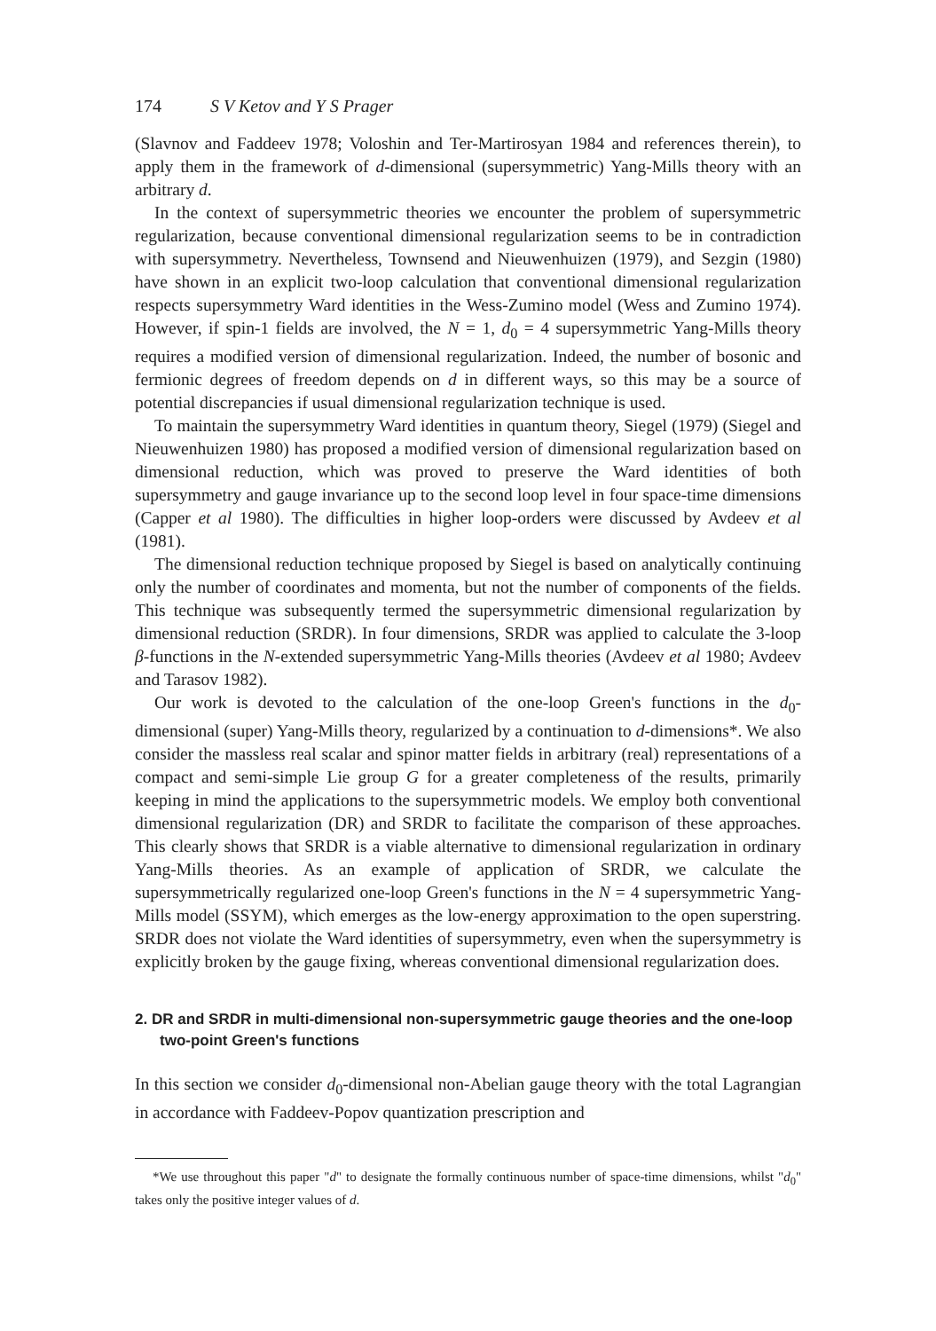174 S V Ketov and Y S Prager
(Slavnov and Faddeev 1978; Voloshin and Ter-Martirosyan 1984 and references therein), to apply them in the framework of d-dimensional (supersymmetric) Yang-Mills theory with an arbitrary d.
In the context of supersymmetric theories we encounter the problem of supersymmetric regularization, because conventional dimensional regularization seems to be in contradiction with supersymmetry. Nevertheless, Townsend and Nieuwenhuizen (1979), and Sezgin (1980) have shown in an explicit two-loop calculation that conventional dimensional regularization respects supersymmetry Ward identities in the Wess-Zumino model (Wess and Zumino 1974). However, if spin-1 fields are involved, the N = 1, d<sub>0</sub> = 4 supersymmetric Yang-Mills theory requires a modified version of dimensional regularization. Indeed, the number of bosonic and fermionic degrees of freedom depends on d in different ways, so this may be a source of potential discrepancies if usual dimensional regularization technique is used.
To maintain the supersymmetry Ward identities in quantum theory, Siegel (1979) (Siegel and Nieuwenhuizen 1980) has proposed a modified version of dimensional regularization based on dimensional reduction, which was proved to preserve the Ward identities of both supersymmetry and gauge invariance up to the second loop level in four space-time dimensions (Capper et al 1980). The difficulties in higher loop-orders were discussed by Avdeev et al (1981).
The dimensional reduction technique proposed by Siegel is based on analytically continuing only the number of coordinates and momenta, but not the number of components of the fields. This technique was subsequently termed the supersymmetric dimensional regularization by dimensional reduction (SRDR). In four dimensions, SRDR was applied to calculate the 3-loop β-functions in the N-extended supersymmetric Yang-Mills theories (Avdeev et al 1980; Avdeev and Tarasov 1982).
Our work is devoted to the calculation of the one-loop Green's functions in the d<sub>0</sub>-dimensional (super) Yang-Mills theory, regularized by a continuation to d-dimensions*. We also consider the massless real scalar and spinor matter fields in arbitrary (real) representations of a compact and semi-simple Lie group G for a greater completeness of the results, primarily keeping in mind the applications to the supersymmetric models. We employ both conventional dimensional regularization (DR) and SRDR to facilitate the comparison of these approaches. This clearly shows that SRDR is a viable alternative to dimensional regularization in ordinary Yang-Mills theories. As an example of application of SRDR, we calculate the supersymmetrically regularized one-loop Green's functions in the N = 4 supersymmetric Yang-Mills model (SSYM), which emerges as the low-energy approximation to the open superstring. SRDR does not violate the Ward identities of supersymmetry, even when the supersymmetry is explicitly broken by the gauge fixing, whereas conventional dimensional regularization does.
2. DR and SRDR in multi-dimensional non-supersymmetric gauge theories and the one-loop two-point Green's functions
In this section we consider d<sub>0</sub>-dimensional non-Abelian gauge theory with the total Lagrangian in accordance with Faddeev-Popov quantization prescription and
*We use throughout this paper "d" to designate the formally continuous number of space-time dimensions, whilst "d<sub>0</sub>" takes only the positive integer values of d.